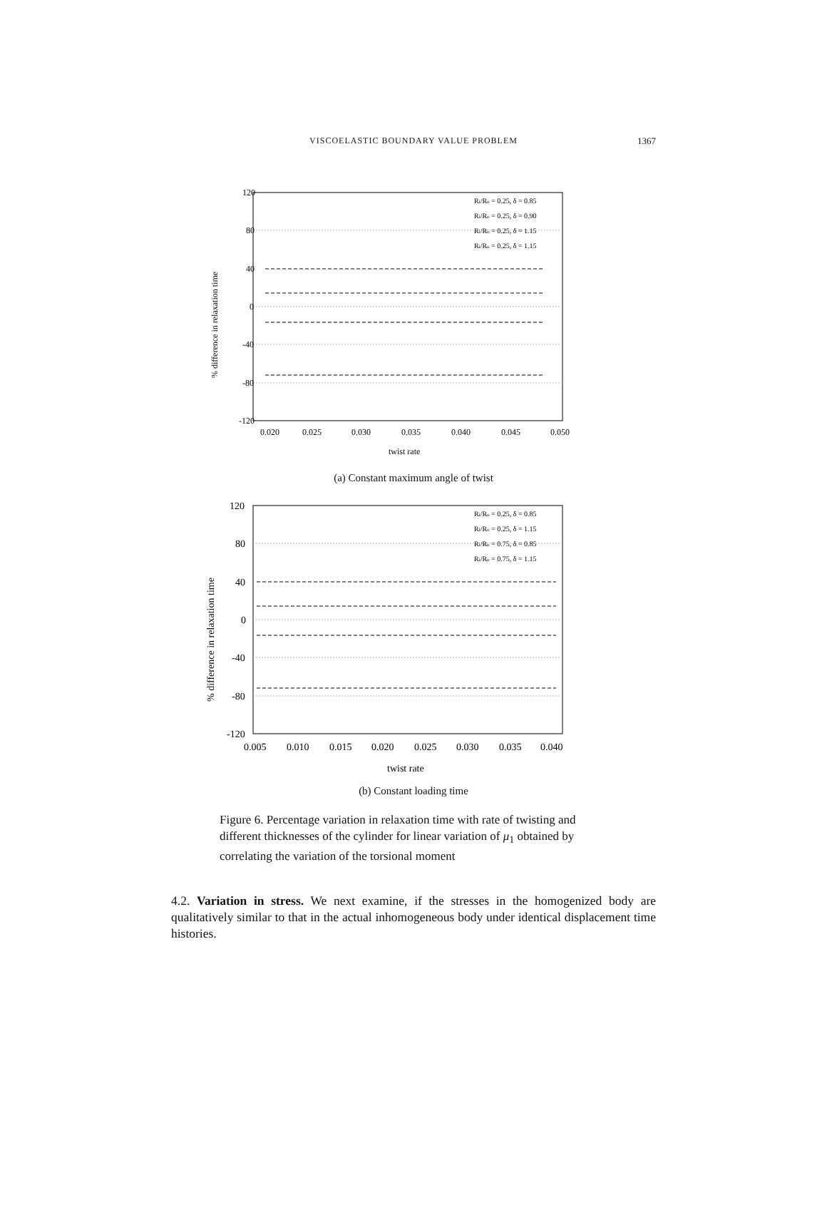VISCOELASTIC BOUNDARY VALUE PROBLEM
1367
120
80
40
0
-40
-80
-120
0.020
0.025
0.030
0.035
0.040
0.045
0.050
twist rate
% difference in relaxation time
Ri/Ro = 0.25, δ = 0.85
Ri/Ro = 0.25, δ = 0.90
Ri/Ro = 0.25, δ = 1.15
Ri/Ro = 0.25, δ = 1.15
(a) Constant maximum angle of twist
120
80
40
0
-40
-80
-120
0.005
0.010
0.015
0.020
0.025
0.030
0.035
0.040
twist rate
% difference in relaxation time
Ri/Ro = 0.25, δ = 0.85
Ri/Ro = 0.25, δ = 1.15
Ri/Ro = 0.75, δ = 0.85
Ri/Ro = 0.75, δ = 1.15
(b) Constant loading time
Figure 6. Percentage variation in relaxation time with rate of twisting and different thicknesses of the cylinder for linear variation of μ<sub>1</sub> obtained by correlating the variation of the torsional moment
4.2. Variation in stress. We next examine, if the stresses in the homogenized body are qualitatively similar to that in the actual inhomogeneous body under identical displacement time histories.